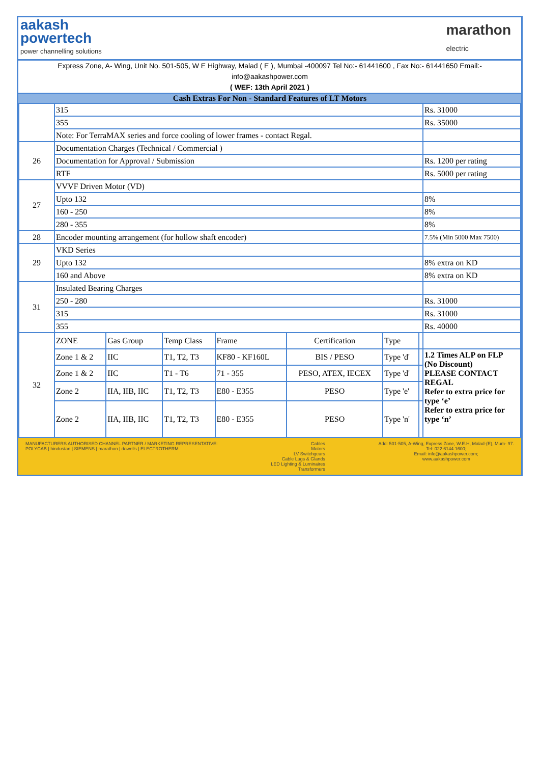aakash
powertech
power channelling solutions
marathon
electric
Express Zone, A- Wing, Unit No. 501-505, W E Highway, Malad ( E ), Mumbai -400097 Tel No:- 61441600 , Fax No:- 61441650 Email:-
info@aakashpower.com
( WEF: 13th April 2021 )
Cash Extras For Non - Standard Features of LT Motors
| | 315 | | | | | | | Rs. 31000 |
| | 355 | | | | | | | Rs. 35000 |
| | Note: For TerraMAX series and force cooling of lower frames - contact Regal. | | | | | | | |
| 26 | Documentation Charges (Technical / Commercial ) | | | | | | | |
| | Documentation for Approval / Submission | | | | | | | Rs. 1200 per rating |
| | RTF | | | | | | | Rs. 5000 per rating |
| 27 | VVVF Driven Motor (VD) | | | | | | | |
| | Upto 132 | | | | | | | 8% |
| | 160 - 250 | | | | | | | 8% |
| | 280 - 355 | | | | | | | 8% |
| 28 | Encoder mounting arrangement (for hollow shaft encoder) | | | | | | | 7.5% (Min 5000 Max 7500) |
| 29 | VKD Series | | | | | | | |
| | Upto 132 | | | | | | | 8% extra on KD |
| | 160 and Above | | | | | | | 8% extra on KD |
| 31 | Insulated Bearing Charges | | | | | | | |
| | 250 - 280 | | | | | | | Rs. 31000 |
| | 315 | | | | | | | Rs. 31000 |
| | 355 | | | | | | | Rs. 40000 |
| 32 | ZONE | Gas Group | Temp Class | Frame | Certification | Type | | |
| | Zone 1 & 2 | IIC | T1, T2, T3 | KF80 - KF160L | BIS / PESO | Type 'd' | | 1.2 Times ALP on FLP (No Discount) PLEASE CONTACT REGAL Refer to extra price for type ‘e’ Refer to extra price for type ‘n’ |
| | Zone 1 & 2 | IIC | T1 - T6 | 71 - 355 | PESO, ATEX, IECEX | Type 'd' | | |
| | Zone 2 | IIA, IIB, IIC | T1, T2, T3 | E80 - E355 | PESO | Type 'e' | | |
| | Zone 2 | IIA, IIB, IIC | T1, T2, T3 | E80 - E355 | PESO | Type 'n' | | |
MANUFACTURERS AUTHORISED CHANNEL PARTNER / MARKETING REPRESENTATIVE:
POLYCAB | hindustan | SIEMENS | marathon | dowells | ELECTROTHERM
Cables
Motors
LV Switchgears
Cable Lugs & Glands
LED Lighting & Luminaires
Transformers
Add: 501-505, A-Wing, Express Zone, W.E.H, Malad-(E), Mum- 97.
Tel: 022 6144 1600;
Email: info@aakashpower.com;
www.aakashpower.com